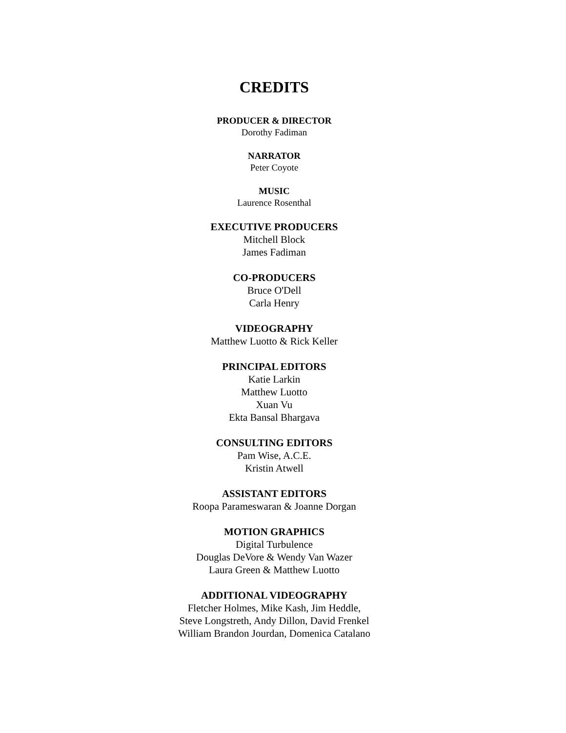CREDITS
PRODUCER & DIRECTOR
Dorothy Fadiman
NARRATOR
Peter Coyote
MUSIC
Laurence Rosenthal
EXECUTIVE PRODUCERS
Mitchell Block
James Fadiman
CO-PRODUCERS
Bruce O'Dell
Carla Henry
VIDEOGRAPHY
Matthew Luotto & Rick Keller
PRINCIPAL EDITORS
Katie Larkin
Matthew Luotto
Xuan Vu
Ekta Bansal Bhargava
CONSULTING EDITORS
Pam Wise, A.C.E.
Kristin Atwell
ASSISTANT EDITORS
Roopa Parameswaran & Joanne Dorgan
MOTION GRAPHICS
Digital Turbulence
Douglas DeVore & Wendy Van Wazer
Laura Green & Matthew Luotto
ADDITIONAL VIDEOGRAPHY
Fletcher Holmes, Mike Kash, Jim Heddle,
Steve Longstreth, Andy Dillon, David Frenkel
William Brandon Jourdan, Domenica Catalano